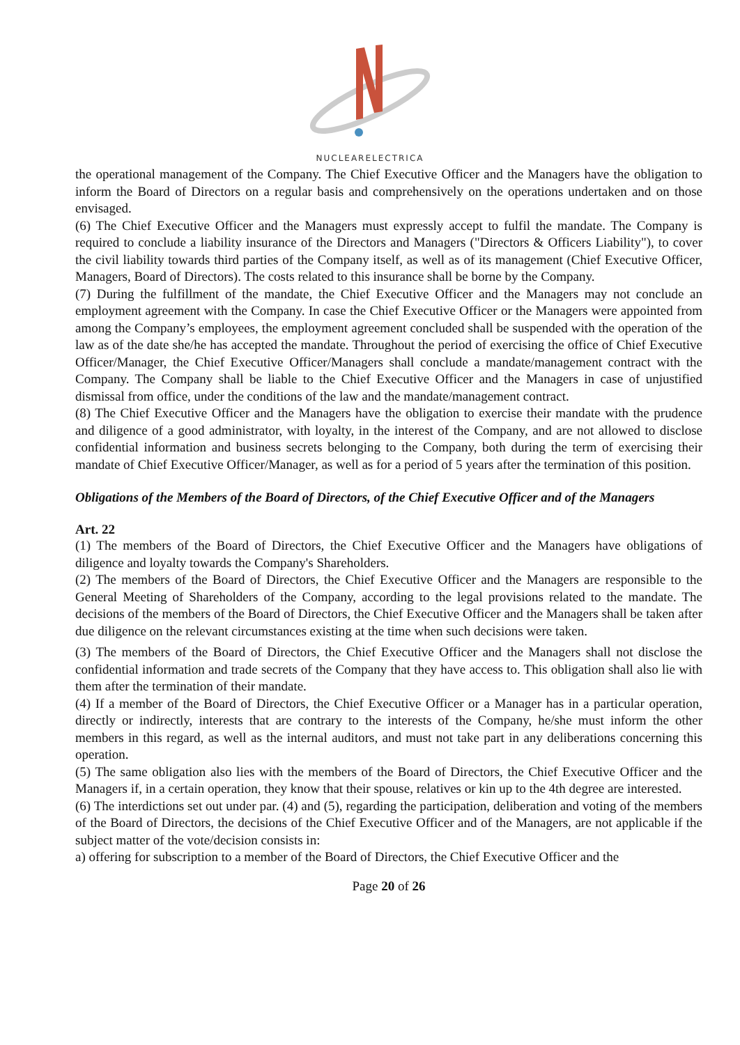NUCLEARELECTRICA
the operational management of the Company. The Chief Executive Officer and the Managers have the obligation to inform the Board of Directors on a regular basis and comprehensively on the operations undertaken and on those envisaged.
(6) The Chief Executive Officer and the Managers must expressly accept to fulfil the mandate. The Company is required to conclude a liability insurance of the Directors and Managers ("Directors & Officers Liability"), to cover the civil liability towards third parties of the Company itself, as well as of its management (Chief Executive Officer, Managers, Board of Directors). The costs related to this insurance shall be borne by the Company.
(7) During the fulfillment of the mandate, the Chief Executive Officer and the Managers may not conclude an employment agreement with the Company. In case the Chief Executive Officer or the Managers were appointed from among the Company’s employees, the employment agreement concluded shall be suspended with the operation of the law as of the date she/he has accepted the mandate. Throughout the period of exercising the office of Chief Executive Officer/Manager, the Chief Executive Officer/Managers shall conclude a mandate/management contract with the Company. The Company shall be liable to the Chief Executive Officer and the Managers in case of unjustified dismissal from office, under the conditions of the law and the mandate/management contract.
(8) The Chief Executive Officer and the Managers have the obligation to exercise their mandate with the prudence and diligence of a good administrator, with loyalty, in the interest of the Company, and are not allowed to disclose confidential information and business secrets belonging to the Company, both during the term of exercising their mandate of Chief Executive Officer/Manager, as well as for a period of 5 years after the termination of this position.
Obligations of the Members of the Board of Directors, of the Chief Executive Officer and of the Managers
Art. 22
(1) The members of the Board of Directors, the Chief Executive Officer and the Managers have obligations of diligence and loyalty towards the Company's Shareholders.
(2) The members of the Board of Directors, the Chief Executive Officer and the Managers are responsible to the General Meeting of Shareholders of the Company, according to the legal provisions related to the mandate. The decisions of the members of the Board of Directors, the Chief Executive Officer and the Managers shall be taken after due diligence on the relevant circumstances existing at the time when such decisions were taken.
(3) The members of the Board of Directors, the Chief Executive Officer and the Managers shall not disclose the confidential information and trade secrets of the Company that they have access to. This obligation shall also lie with them after the termination of their mandate.
(4) If a member of the Board of Directors, the Chief Executive Officer or a Manager has in a particular operation, directly or indirectly, interests that are contrary to the interests of the Company, he/she must inform the other members in this regard, as well as the internal auditors, and must not take part in any deliberations concerning this operation.
(5) The same obligation also lies with the members of the Board of Directors, the Chief Executive Officer and the Managers if, in a certain operation, they know that their spouse, relatives or kin up to the 4th degree are interested.
(6) The interdictions set out under par. (4) and (5), regarding the participation, deliberation and voting of the members of the Board of Directors, the decisions of the Chief Executive Officer and of the Managers, are not applicable if the subject matter of the vote/decision consists in:
a) offering for subscription to a member of the Board of Directors, the Chief Executive Officer and the
Page 20 of 26